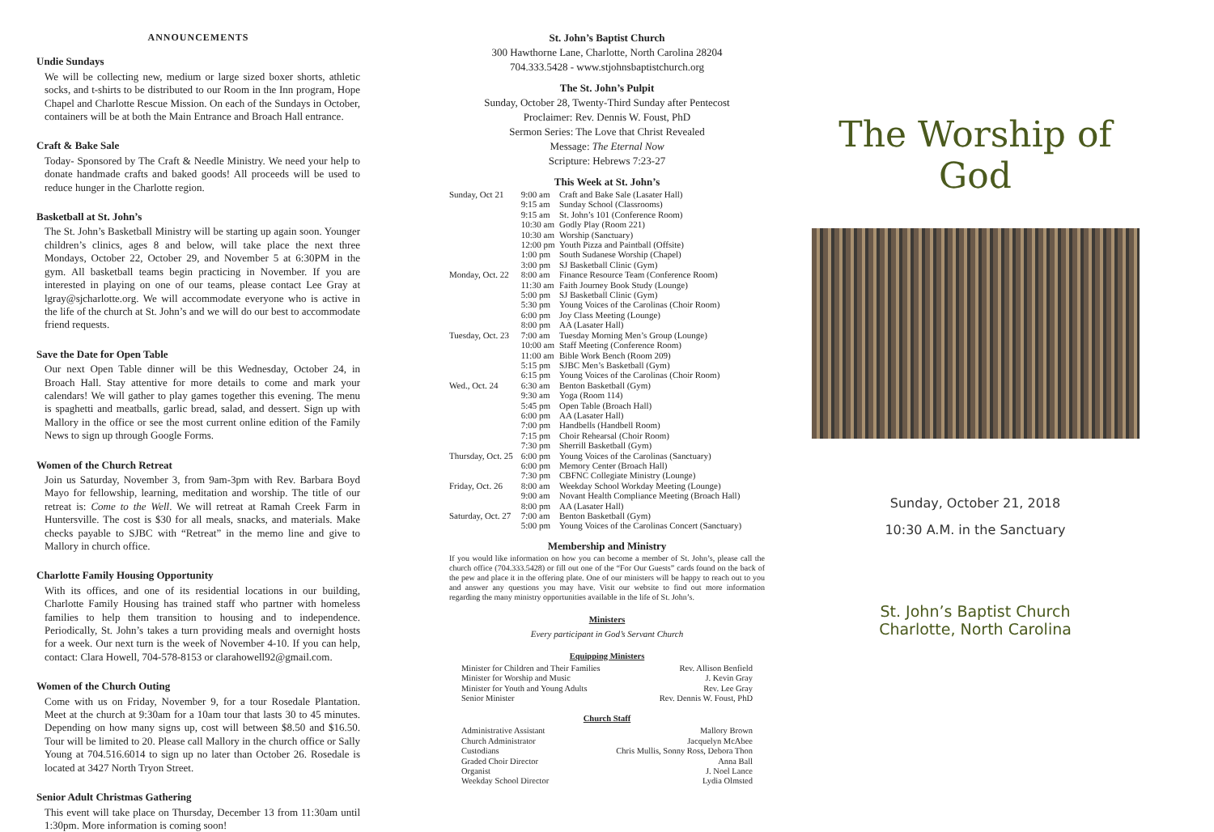ANNOUNCEMENTS
Undie Sundays
We will be collecting new, medium or large sized boxer shorts, athletic socks, and t-shirts to be distributed to our Room in the Inn program, Hope Chapel and Charlotte Rescue Mission. On each of the Sundays in October, containers will be at both the Main Entrance and Broach Hall entrance.
Craft & Bake Sale
Today- Sponsored by The Craft & Needle Ministry. We need your help to donate handmade crafts and baked goods! All proceeds will be used to reduce hunger in the Charlotte region.
Basketball at St. John’s
The St. John’s Basketball Ministry will be starting up again soon. Younger children’s clinics, ages 8 and below, will take place the next three Mondays, October 22, October 29, and November 5 at 6:30PM in the gym. All basketball teams begin practicing in November. If you are interested in playing on one of our teams, please contact Lee Gray at lgray@sjcharlotte.org. We will accommodate everyone who is active in the life of the church at St. John’s and we will do our best to accommodate friend requests.
Save the Date for Open Table
Our next Open Table dinner will be this Wednesday, October 24, in Broach Hall. Stay attentive for more details to come and mark your calendars! We will gather to play games together this evening. The menu is spaghetti and meatballs, garlic bread, salad, and dessert. Sign up with Mallory in the office or see the most current online edition of the Family News to sign up through Google Forms.
Women of the Church Retreat
Join us Saturday, November 3, from 9am-3pm with Rev. Barbara Boyd Mayo for fellowship, learning, meditation and worship. The title of our retreat is: Come to the Well. We will retreat at Ramah Creek Farm in Huntersville. The cost is $30 for all meals, snacks, and materials. Make checks payable to SJBC with “Retreat” in the memo line and give to Mallory in church office.
Charlotte Family Housing Opportunity
With its offices, and one of its residential locations in our building, Charlotte Family Housing has trained staff who partner with homeless families to help them transition to housing and to independence. Periodically, St. John’s takes a turn providing meals and overnight hosts for a week. Our next turn is the week of November 4-10. If you can help, contact: Clara Howell, 704-578-8153 or clarahowell92@gmail.com.
Women of the Church Outing
Come with us on Friday, November 9, for a tour Rosedale Plantation. Meet at the church at 9:30am for a 10am tour that lasts 30 to 45 minutes. Depending on how many signs up, cost will between $8.50 and $16.50. Tour will be limited to 20. Please call Mallory in the church office or Sally Young at 704.516.6014 to sign up no later than October 26. Rosedale is located at 3427 North Tryon Street.
Senior Adult Christmas Gathering
This event will take place on Thursday, December 13 from 11:30am until 1:30pm. More information is coming soon!
St. John’s Baptist Church
300 Hawthorne Lane, Charlotte, North Carolina 28204
704.333.5428 - www.stjohnsbaptistchurch.org
The St. John’s Pulpit
Sunday, October 28, Twenty-Third Sunday after Pentecost
Proclaimer: Rev. Dennis W. Foust, PhD
Sermon Series: The Love that Christ Revealed
Message: The Eternal Now
Scripture: Hebrews 7:23-27
This Week at St. John’s
| Sunday, Oct 21 | 9:00 am | Craft and Bake Sale (Lasater Hall) |
| | 9:15 am | Sunday School (Classrooms) |
| | 9:15 am | St. John’s 101 (Conference Room) |
| | 10:30 am | Godly Play (Room 221) |
| | 10:30 am | Worship (Sanctuary) |
| | 12:00 pm | Youth Pizza and Paintball (Offsite) |
| | 1:00 pm | South Sudanese Worship (Chapel) |
| | 3:00 pm | SJ Basketball Clinic (Gym) |
| Monday, Oct. 22 | 8:00 am | Finance Resource Team (Conference Room) |
| | 11:30 am | Faith Journey Book Study (Lounge) |
| | 5:00 pm | SJ Basketball Clinic (Gym) |
| | 5:30 pm | Young Voices of the Carolinas (Choir Room) |
| | 6:00 pm | Joy Class Meeting (Lounge) |
| | 8:00 pm | AA (Lasater Hall) |
| Tuesday, Oct. 23 | 7:00 am | Tuesday Morning Men’s Group (Lounge) |
| | 10:00 am | Staff Meeting (Conference Room) |
| | 11:00 am | Bible Work Bench (Room 209) |
| | 5:15 pm | SJBC Men’s Basketball (Gym) |
| | 6:15 pm | Young Voices of the Carolinas (Choir Room) |
| Wed., Oct. 24 | 6:30 am | Benton Basketball (Gym) |
| | 9:30 am | Yoga (Room 114) |
| | 5:45 pm | Open Table (Broach Hall) |
| | 6:00 pm | AA (Lasater Hall) |
| | 7:00 pm | Handbells (Handbell Room) |
| | 7:15 pm | Choir Rehearsal (Choir Room) |
| | 7:30 pm | Sherrill Basketball (Gym) |
| Thursday, Oct. 25 | 6:00 pm | Young Voices of the Carolinas (Sanctuary) |
| | 6:00 pm | Memory Center (Broach Hall) |
| | 7:30 pm | CBFNC Collegiate Ministry (Lounge) |
| Friday, Oct. 26 | 8:00 am | Weekday School Workday Meeting (Lounge) |
| | 9:00 am | Novant Health Compliance Meeting (Broach Hall) |
| | 8:00 pm | AA (Lasater Hall) |
| Saturday, Oct. 27 | 7:00 am | Benton Basketball (Gym) |
| | 5:00 pm | Young Voices of the Carolinas Concert (Sanctuary) |
Membership and Ministry
If you would like information on how you can become a member of St. John’s, please call the church office (704.333.5428) or fill out one of the “For Our Guests” cards found on the back of the pew and place it in the offering plate. One of our ministers will be happy to reach out to you and answer any questions you may have. Visit our website to find out more information regarding the many ministry opportunities available in the life of St. John’s.
Ministers
Every participant in God’s Servant Church
Equipping Ministers
| Minister for Children and Their Families | Rev. Allison Benfield |
| Minister for Worship and Music | J. Kevin Gray |
| Minister for Youth and Young Adults | Rev. Lee Gray |
| Senior Minister | Rev. Dennis W. Foust, PhD |
Church Staff
| Administrative Assistant | Mallory Brown |
| Church Administrator | Jacquelyn McAbee |
| Custodians | Chris Mullis, Sonny Ross, Debora Thon |
| Graded Choir Director | Anna Ball |
| Organist | J. Noel Lance |
| Weekday School Director | Lydia Olmsted |
The Worship of God
Sunday, October 21, 2018
10:30 A.M. in the Sanctuary
St. John’s Baptist Church
Charlotte, North Carolina